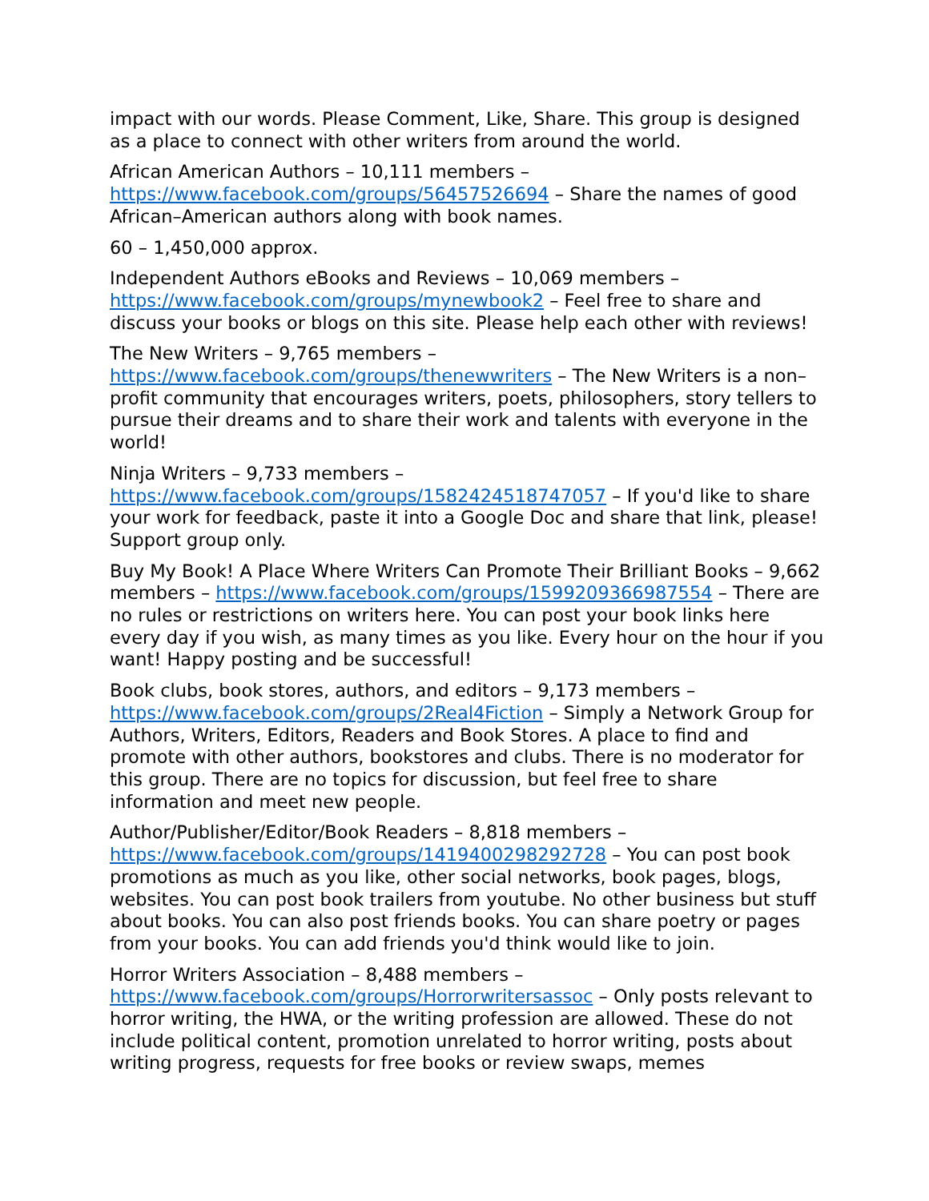impact with our words. Please Comment, Like, Share. This group is designed as a place to connect with other writers from around the world.
African American Authors – 10,111 members – https://www.facebook.com/groups/56457526694 – Share the names of good African–American authors along with book names.
60 – 1,450,000 approx.
Independent Authors eBooks and Reviews – 10,069 members – https://www.facebook.com/groups/mynewbook2 – Feel free to share and discuss your books or blogs on this site. Please help each other with reviews!
The New Writers – 9,765 members – https://www.facebook.com/groups/thenewwriters – The New Writers is a non–profit community that encourages writers, poets, philosophers, story tellers to pursue their dreams and to share their work and talents with everyone in the world!
Ninja Writers – 9,733 members – https://www.facebook.com/groups/1582424518747057 – If you'd like to share your work for feedback, paste it into a Google Doc and share that link, please! Support group only.
Buy My Book! A Place Where Writers Can Promote Their Brilliant Books – 9,662 members – https://www.facebook.com/groups/1599209366987554 – There are no rules or restrictions on writers here. You can post your book links here every day if you wish, as many times as you like. Every hour on the hour if you want! Happy posting and be successful!
Book clubs, book stores, authors, and editors – 9,173 members – https://www.facebook.com/groups/2Real4Fiction – Simply a Network Group for Authors, Writers, Editors, Readers and Book Stores. A place to find and promote with other authors, bookstores and clubs. There is no moderator for this group. There are no topics for discussion, but feel free to share information and meet new people.
Author/Publisher/Editor/Book Readers – 8,818 members – https://www.facebook.com/groups/1419400298292728 – You can post book promotions as much as you like, other social networks, book pages, blogs, websites. You can post book trailers from youtube. No other business but stuff about books. You can also post friends books. You can share poetry or pages from your books. You can add friends you'd think would like to join.
Horror Writers Association – 8,488 members – https://www.facebook.com/groups/Horrorwritersassoc – Only posts relevant to horror writing, the HWA, or the writing profession are allowed. These do not include political content, promotion unrelated to horror writing, posts about writing progress, requests for free books or review swaps, memes